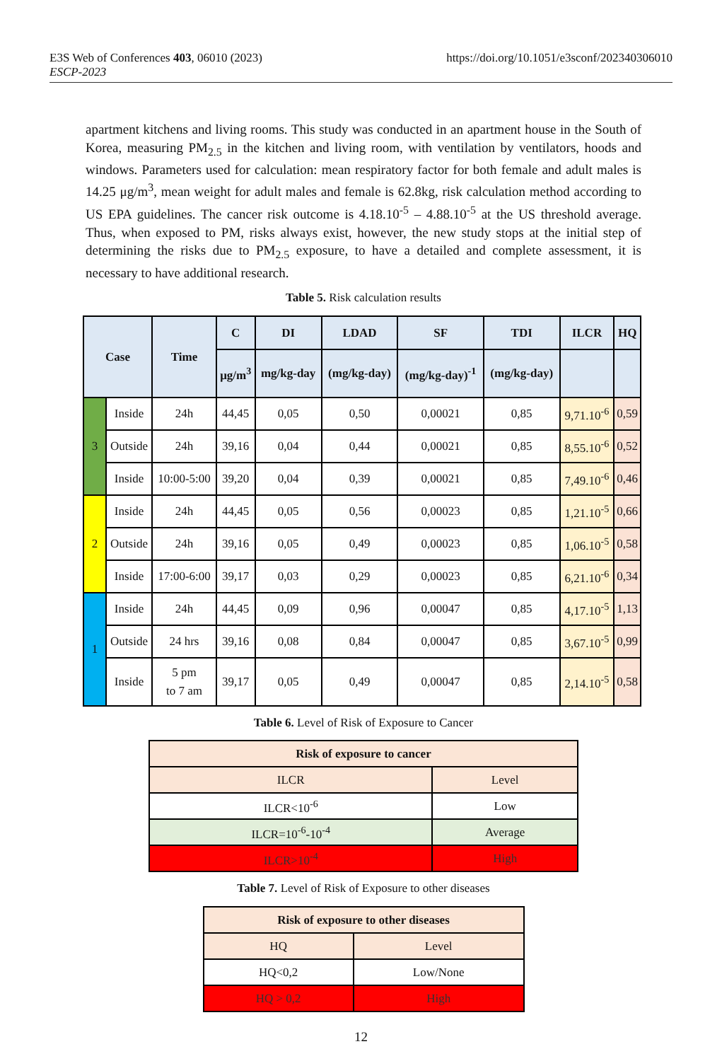https://doi.org/10.1051/e3sconf/202340306010 E3S Web of Conferences 403, 06010 (2023)
ESCP-2023
apartment kitchens and living rooms. This study was conducted in an apartment house in the South of Korea, measuring PM<sub>2.5</sub> in the kitchen and living room, with ventilation by ventilators, hoods and windows. Parameters used for calculation: mean respiratory factor for both female and adult males is 14.25 μg/m<sup>3</sup>, mean weight for adult males and female is 62.8kg, risk calculation method according to US EPA guidelines. The cancer risk outcome is 4.18.10<sup>-5</sup> – 4.88.10<sup>-5</sup> at the US threshold average. Thus, when exposed to PM, risks always exist, however, the new study stops at the initial step of determining the risks due to PM<sub>2.5</sub> exposure, to have a detailed and complete assessment, it is necessary to have additional research.
Table 5. Risk calculation results
| Case | | Time | C | DI | LDAD | SF | TDI | ILCR | HQ |
| --- | --- | --- | --- | --- | --- | --- | --- | --- | --- |
| | | | μg/m<sup>3</sup> | mg/kg-day | (mg/kg-day) | (mg/kg-day)<sup>-1</sup> | (mg/kg-day) | | |
| 3 | Inside | 24h | 44,45 | 0,05 | 0,50 | 0,00021 | 0,85 | 9,71.10<sup>-6</sup> | 0,59 |
| | Outside | 24h | 39,16 | 0,04 | 0,44 | 0,00021 | 0,85 | 8,55.10<sup>-6</sup> | 0,52 |
| | Inside | 10:00-5:00 | 39,20 | 0,04 | 0,39 | 0,00021 | 0,85 | 7,49.10<sup>-6</sup> | 0,46 |
| 2 | Inside | 24h | 44,45 | 0,05 | 0,56 | 0,00023 | 0,85 | 1,21.10<sup>-5</sup> | 0,66 |
| | Outside | 24h | 39,16 | 0,05 | 0,49 | 0,00023 | 0,85 | 1,06.10<sup>-5</sup> | 0,58 |
| | Inside | 17:00-6:00 | 39,17 | 0,03 | 0,29 | 0,00023 | 0,85 | 6,21.10<sup>-6</sup> | 0,34 |
| 1 | Inside | 24h | 44,45 | 0,09 | 0,96 | 0,00047 | 0,85 | 4,17.10<sup>-5</sup> | 1,13 |
| | Outside | 24 hrs | 39,16 | 0,08 | 0,84 | 0,00047 | 0,85 | 3,67.10<sup>-5</sup> | 0,99 |
| | Inside | 5 pm to 7 am | 39,17 | 0,05 | 0,49 | 0,00047 | 0,85 | 2,14.10<sup>-5</sup> | 0,58 |
Table 6. Level of Risk of Exposure to Cancer
| Risk of exposure to cancer | |
| ILCR | Level |
| ILCR<10<sup>-6</sup> | Low |
| ILCR=10<sup>-6</sup>-10<sup>-4</sup> | Average |
| ILCR>10<sup>-4</sup> | High |
Table 7. Level of Risk of Exposure to other diseases
| Risk of exposure to other diseases | |
| HQ | Level |
| HQ<0,2 | Low/None |
| HQ > 0,2 | High |
12